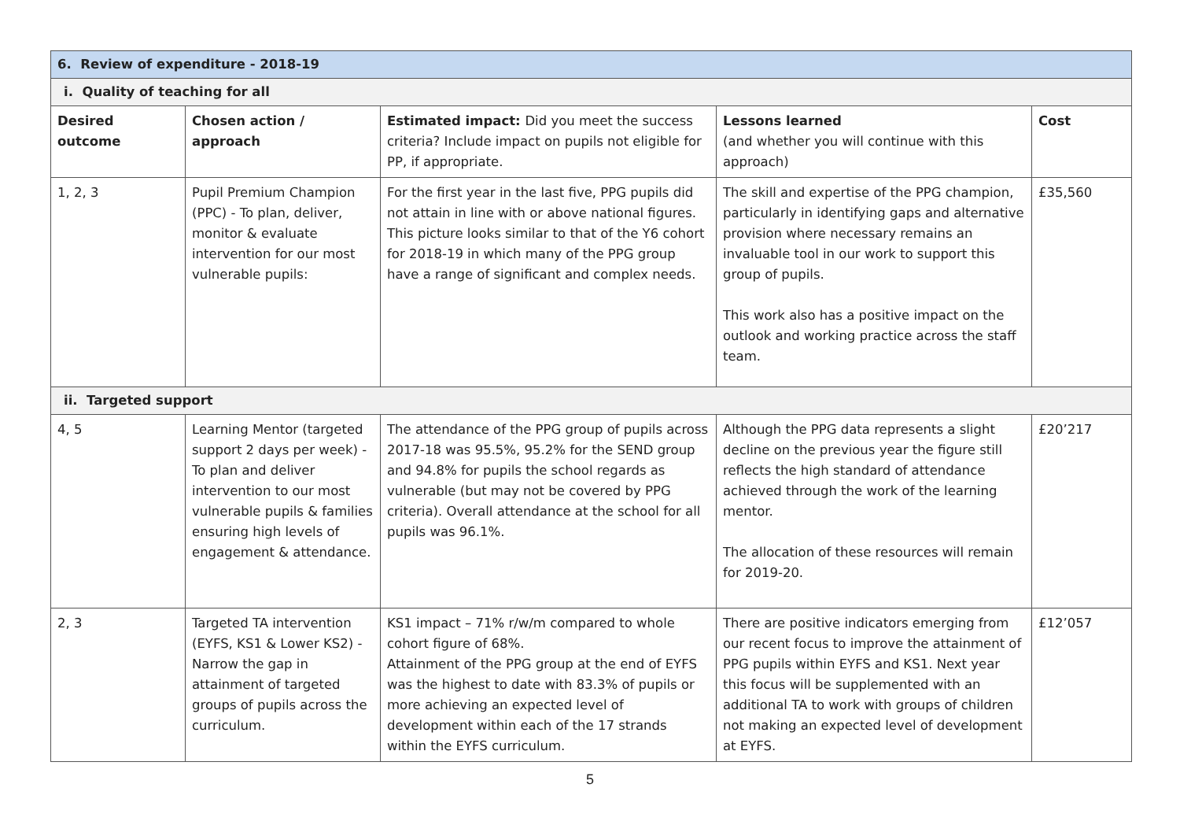| 6. Review of expenditure - 2018-19 | | | | |
| i. Quality of teaching for all | | | | |
| Desired outcome | Chosen action / approach | Estimated impact: Did you meet the success criteria? Include impact on pupils not eligible for PP, if appropriate. | Lessons learned (and whether you will continue with this approach) | Cost |
| 1, 2, 3 | Pupil Premium Champion (PPC) - To plan, deliver, monitor & evaluate intervention for our most vulnerable pupils: | For the first year in the last five, PPG pupils did not attain in line with or above national figures. This picture looks similar to that of the Y6 cohort for 2018-19 in which many of the PPG group have a range of significant and complex needs. | The skill and expertise of the PPG champion, particularly in identifying gaps and alternative provision where necessary remains an invaluable tool in our work to support this group of pupils. This work also has a positive impact on the outlook and working practice across the staff team. | £35,560 |
| ii. Targeted support | | | | |
| 4, 5 | Learning Mentor (targeted support 2 days per week) - To plan and deliver intervention to our most vulnerable pupils & families ensuring high levels of engagement & attendance. | The attendance of the PPG group of pupils across 2017-18 was 95.5%, 95.2% for the SEND group and 94.8% for pupils the school regards as vulnerable (but may not be covered by PPG criteria). Overall attendance at the school for all pupils was 96.1%. | Although the PPG data represents a slight decline on the previous year the figure still reflects the high standard of attendance achieved through the work of the learning mentor. The allocation of these resources will remain for 2019-20. | £20’217 |
| 2, 3 | Targeted TA intervention (EYFS, KS1 & Lower KS2) - Narrow the gap in attainment of targeted groups of pupils across the curriculum. | KS1 impact – 71% r/w/m compared to whole cohort figure of 68%. Attainment of the PPG group at the end of EYFS was the highest to date with 83.3% of pupils or more achieving an expected level of development within each of the 17 strands within the EYFS curriculum. | There are positive indicators emerging from our recent focus to improve the attainment of PPG pupils within EYFS and KS1. Next year this focus will be supplemented with an additional TA to work with groups of children not making an expected level of development at EYFS. | £12’057 |
5